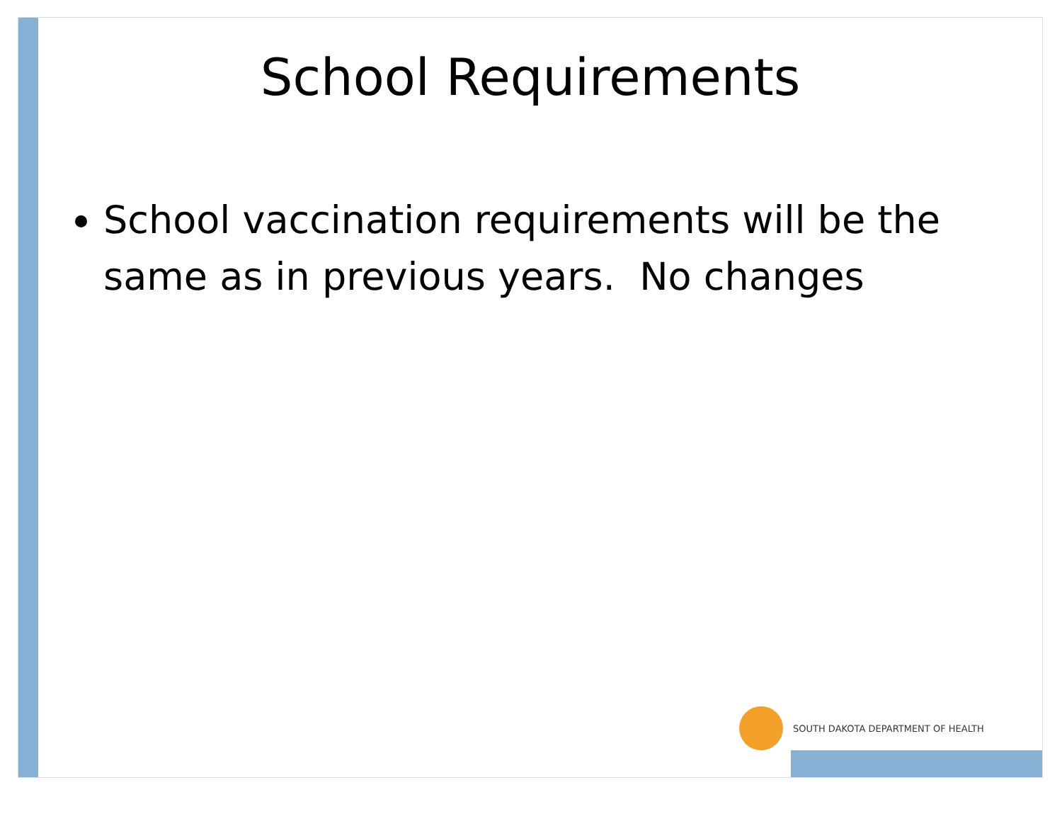School Requirements
School vaccination requirements will be the same as in previous years. No changes
SOUTH DAKOTA DEPARTMENT OF HEALTH